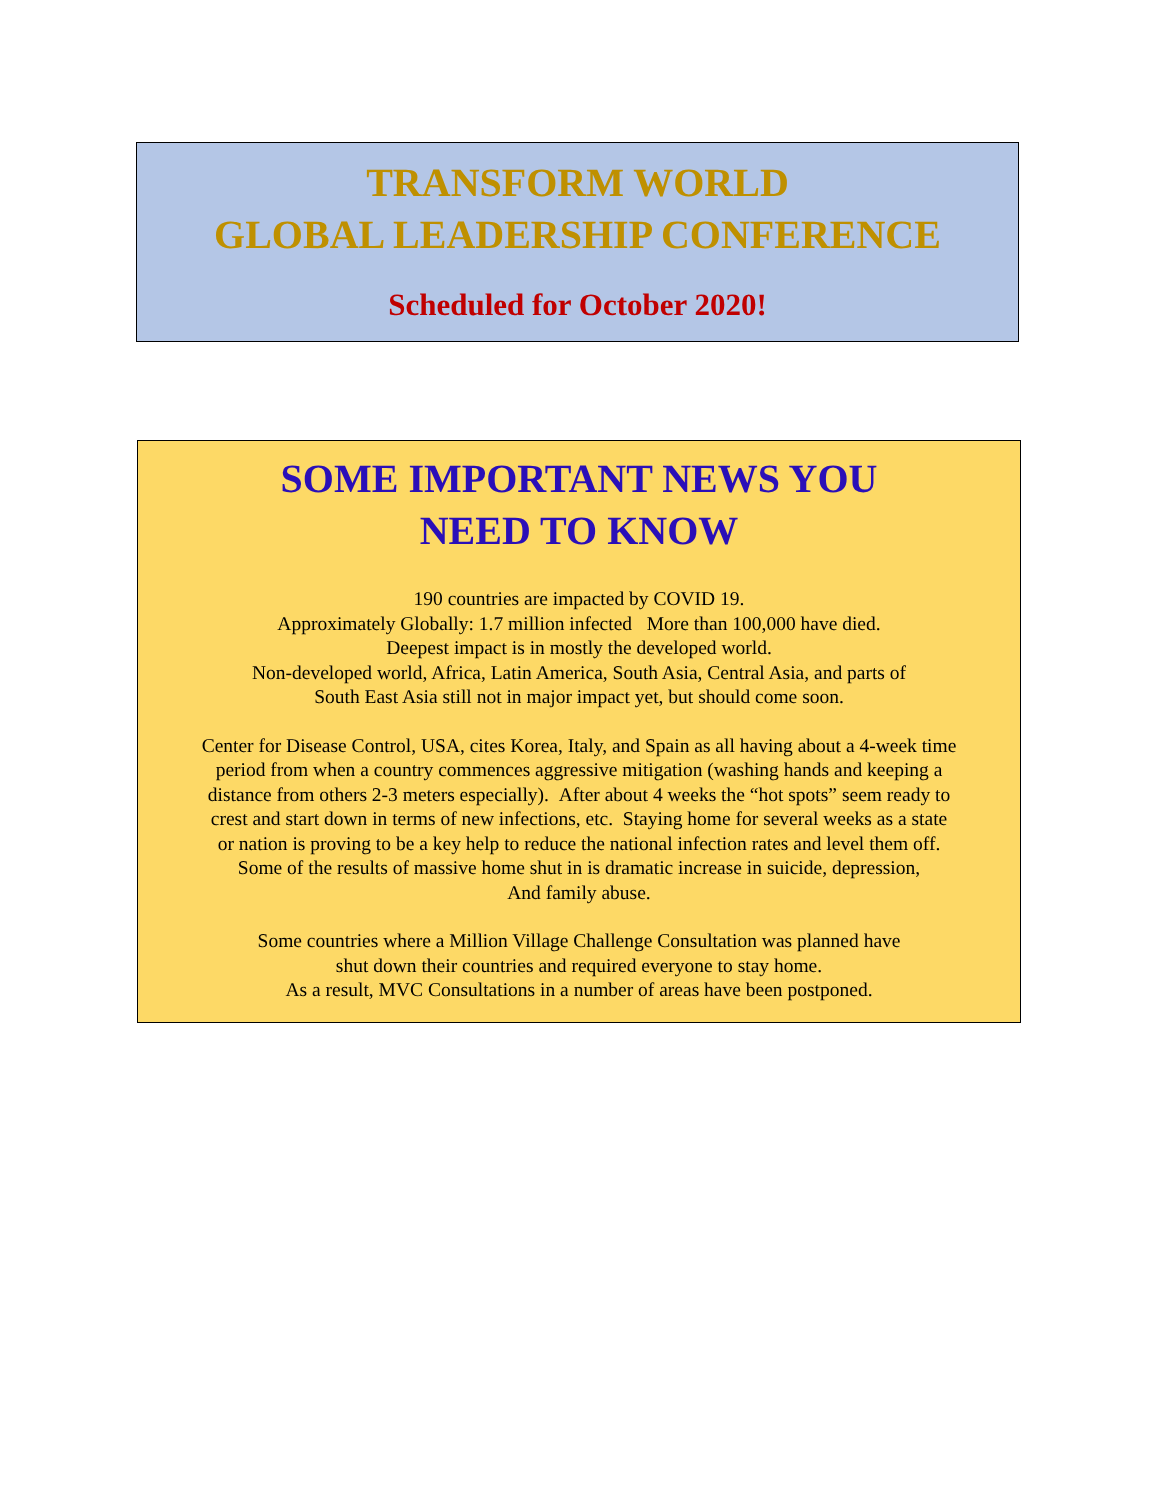TRANSFORM WORLD
GLOBAL LEADERSHIP CONFERENCE
Scheduled for October 2020!
SOME IMPORTANT NEWS YOU
NEED TO KNOW
190 countries are impacted by COVID 19.
Approximately Globally: 1.7 million infected More than 100,000 have died.
Deepest impact is in mostly the developed world.
Non-developed world, Africa, Latin America, South Asia, Central Asia, and parts of
South East Asia still not in major impact yet, but should come soon.
Center for Disease Control, USA, cites Korea, Italy, and Spain as all having about a 4-week time
period from when a country commences aggressive mitigation (washing hands and keeping a
distance from others 2-3 meters especially). After about 4 weeks the “hot spots” seem ready to
crest and start down in terms of new infections, etc. Staying home for several weeks as a state
or nation is proving to be a key help to reduce the national infection rates and level them off.
Some of the results of massive home shut in is dramatic increase in suicide, depression,
And family abuse.
Some countries where a Million Village Challenge Consultation was planned have
shut down their countries and required everyone to stay home.
As a result, MVC Consultations in a number of areas have been postponed.